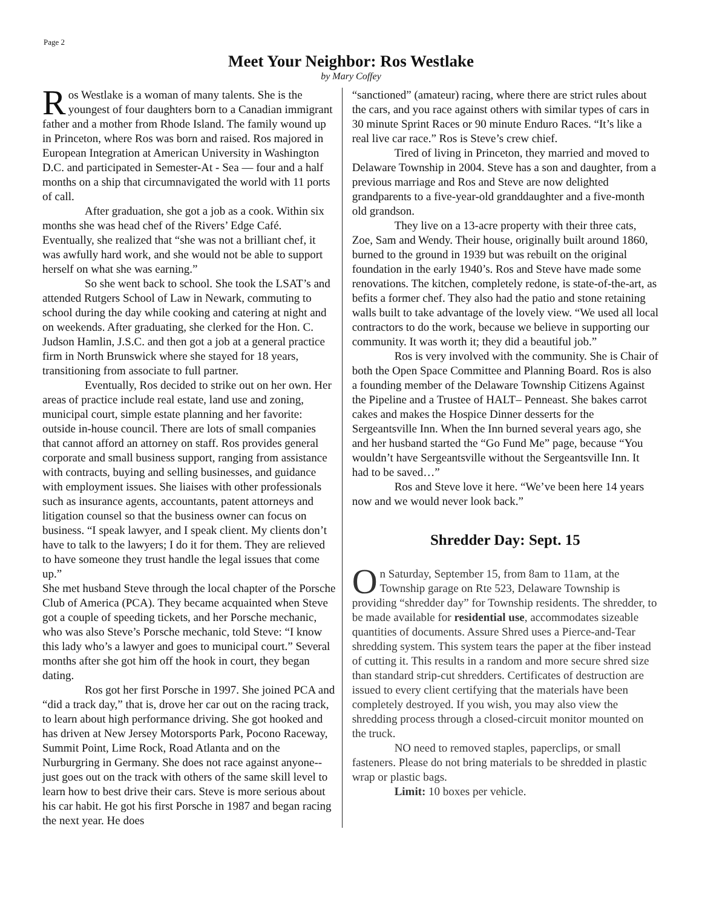Page 2
Meet Your Neighbor: Ros Westlake
by Mary Coffey
Ros Westlake is a woman of many talents. She is the youngest of four daughters born to a Canadian immigrant father and a mother from Rhode Island. The family wound up in Princeton, where Ros was born and raised. Ros majored in European Integration at American University in Washington D.C. and participated in Semester-At - Sea — four and a half months on a ship that circumnavigated the world with 11 ports of call.
After graduation, she got a job as a cook. Within six months she was head chef of the Rivers’ Edge Café. Eventually, she realized that “she was not a brilliant chef, it was awfully hard work, and she would not be able to support herself on what she was earning.”
So she went back to school. She took the LSAT’s and attended Rutgers School of Law in Newark, commuting to school during the day while cooking and catering at night and on weekends. After graduating, she clerked for the Hon. C. Judson Hamlin, J.S.C. and then got a job at a general practice firm in North Brunswick where she stayed for 18 years, transitioning from associate to full partner.
Eventually, Ros decided to strike out on her own. Her areas of practice include real estate, land use and zoning, municipal court, simple estate planning and her favorite: outside in-house council. There are lots of small companies that cannot afford an attorney on staff. Ros provides general corporate and small business support, ranging from assistance with contracts, buying and selling businesses, and guidance with employment issues. She liaises with other professionals such as insurance agents, accountants, patent attorneys and litigation counsel so that the business owner can focus on business. “I speak lawyer, and I speak client. My clients don’t have to talk to the lawyers; I do it for them. They are relieved to have someone they trust handle the legal issues that come up.”
She met husband Steve through the local chapter of the Porsche Club of America (PCA). They became acquainted when Steve got a couple of speeding tickets, and her Porsche mechanic, who was also Steve’s Porsche mechanic, told Steve: “I know this lady who’s a lawyer and goes to municipal court.” Several months after she got him off the hook in court, they began dating.
Ros got her first Porsche in 1997. She joined PCA and “did a track day,” that is, drove her car out on the racing track, to learn about high performance driving. She got hooked and has driven at New Jersey Motorsports Park, Pocono Raceway, Summit Point, Lime Rock, Road Atlanta and on the Nurburgring in Germany. She does not race against anyone--just goes out on the track with others of the same skill level to learn how to best drive their cars. Steve is more serious about his car habit. He got his first Porsche in 1987 and began racing the next year. He does
“sanctioned” (amateur) racing, where there are strict rules about the cars, and you race against others with similar types of cars in 30 minute Sprint Races or 90 minute Enduro Races. “It’s like a real live car race.” Ros is Steve’s crew chief.
Tired of living in Princeton, they married and moved to Delaware Township in 2004. Steve has a son and daughter, from a previous marriage and Ros and Steve are now delighted grandparents to a five-year-old granddaughter and a five-month old grandson.
They live on a 13-acre property with their three cats, Zoe, Sam and Wendy. Their house, originally built around 1860, burned to the ground in 1939 but was rebuilt on the original foundation in the early 1940’s. Ros and Steve have made some renovations. The kitchen, completely redone, is state-of-the-art, as befits a former chef. They also had the patio and stone retaining walls built to take advantage of the lovely view. “We used all local contractors to do the work, because we believe in supporting our community. It was worth it; they did a beautiful job.”
Ros is very involved with the community. She is Chair of both the Open Space Committee and Planning Board. Ros is also a founding member of the Delaware Township Citizens Against the Pipeline and a Trustee of HALT– Penneast. She bakes carrot cakes and makes the Hospice Dinner desserts for the Sergeantsville Inn. When the Inn burned several years ago, she and her husband started the “Go Fund Me” page, because “You wouldn’t have Sergeantsville without the Sergeantsville Inn. It had to be saved…”
Ros and Steve love it here. “We’ve been here 14 years now and we would never look back.”
Shredder Day: Sept. 15
On Saturday, September 15, from 8am to 11am, at the Township garage on Rte 523, Delaware Township is providing “shredder day” for Township residents. The shredder, to be made available for residential use, accommodates sizeable quantities of documents. Assure Shred uses a Pierce-and-Tear shredding system. This system tears the paper at the fiber instead of cutting it. This results in a random and more secure shred size than standard strip-cut shredders. Certificates of destruction are issued to every client certifying that the materials have been completely destroyed. If you wish, you may also view the shredding process through a closed-circuit monitor mounted on the truck.
NO need to removed staples, paperclips, or small fasteners. Please do not bring materials to be shredded in plastic wrap or plastic bags.
Limit: 10 boxes per vehicle.